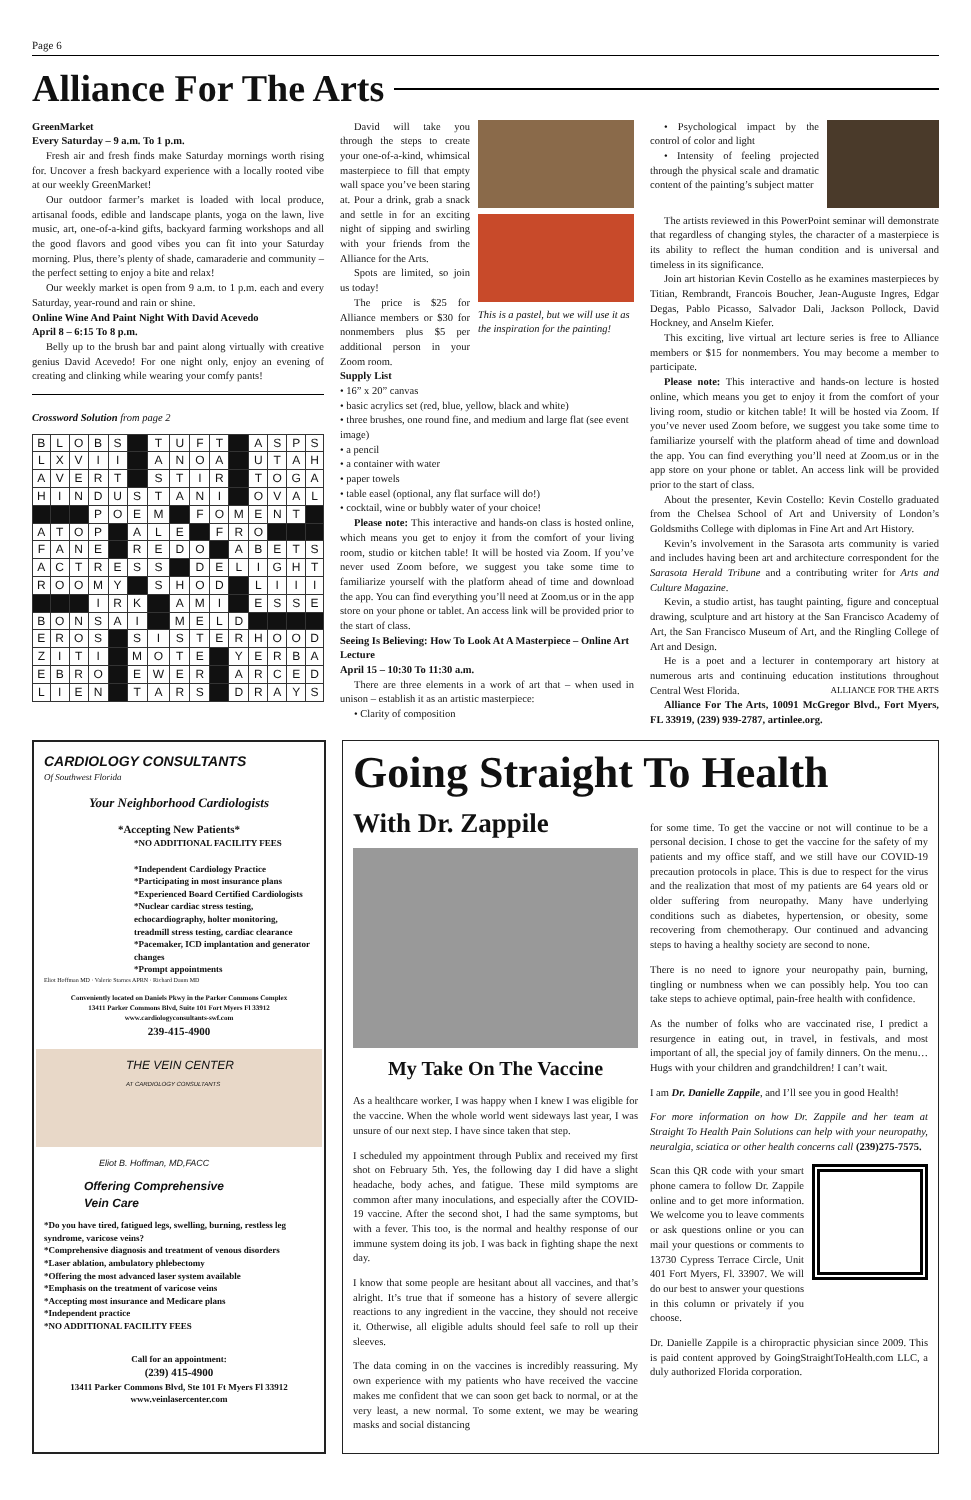Page 6
Alliance For The Arts
GreenMarket
Every Saturday – 9 a.m. To 1 p.m.
Fresh air and fresh finds make Saturday mornings worth rising for. Uncover a fresh backyard experience with a locally rooted vibe at our weekly GreenMarket!
Our outdoor farmer’s market is loaded with local produce, artisanal foods, edible and landscape plants, yoga on the lawn, live music, art, one-of-a-kind gifts, backyard farming workshops and all the good flavors and good vibes you can fit into your Saturday morning. Plus, there’s plenty of shade, camaraderie and community – the perfect setting to enjoy a bite and relax!
Our weekly market is open from 9 a.m. to 1 p.m. each and every Saturday, year-round and rain or shine.
Online Wine And Paint Night With David Acevedo
April 8 – 6:15 To 8 p.m.
Belly up to the brush bar and paint along virtually with creative genius David Acevedo! For one night only, enjoy an evening of creating and clinking while wearing your comfy pants!
Crossword Solution from page 2
| B | L | O | B | S | | T | U | F | T | | A | S | P | S |
| L | X | V | I | I | | A | N | O | A | | U | T | A | H |
| A | V | E | R | T | | S | T | I | R | | T | O | G | A |
| H | I | N | D | U | S | T | A | N | I | | O | V | A | L |
| | | | P | O | E | M | | F | O | M | E | N | T | |
| A | T | O | P | | A | L | E | | F | R | O | | | |
| F | A | N | E | | R | E | D | O | | A | B | E | T | S |
| A | C | T | R | E | S | S | | D | E | L | I | G | H | T |
| R | O | O | M | Y | | S | H | O | D | | L | I | I | I |
| | | | I | R | K | | A | M | I | | E | S | S | E |
| B | O | N | S | A | I | | M | E | L | D | | | | |
| E | R | O | S | | S | I | S | T | E | R | H | O | O | D |
| Z | I | T | I | | M | O | T | E | | Y | E | R | B | A |
| E | B | R | O | | E | W | E | R | | A | R | C | E | D |
| L | I | E | N | | T | A | R | S | | D | R | A | Y | S |
David will take you through the steps to create your one-of-a-kind, whimsical masterpiece to fill that empty wall space you’ve been staring at. Pour a drink, grab a snack and settle in for an exciting night of sipping and swirling with your friends from the Alliance for the Arts.
Spots are limited, so join us today!
The price is $25 for Alliance members or $30 for nonmembers plus $5 per additional person in your Zoom room.
This is a pastel, but we will use it as the inspiration for the painting!
Supply List
• 16” x 20” canvas
• basic acrylics set (red, blue, yellow, black and white)
• three brushes, one round fine, and medium and large flat (see event image)
• a pencil
• a container with water
• paper towels
• table easel (optional, any flat surface will do!)
• cocktail, wine or bubbly water of your choice!
Please note: This interactive and hands-on class is hosted online, which means you get to enjoy it from the comfort of your living room, studio or kitchen table! It will be hosted via Zoom. If you’ve never used Zoom before, we suggest you take some time to familiarize yourself with the platform ahead of time and download the app. You can find everything you’ll need at Zoom.us or in the app store on your phone or tablet. An access link will be provided prior to the start of class.
Seeing Is Believing: How To Look At A Masterpiece – Online Art Lecture
April 15 – 10:30 To 11:30 a.m.
There are three elements in a work of art that – when used in unison – establish it as an artistic masterpiece:
• Clarity of composition
• Psychological impact by the control of color and light
• Intensity of feeling projected through the physical scale and dramatic content of the painting’s subject matter
The artists reviewed in this PowerPoint seminar will demonstrate that regardless of changing styles, the character of a masterpiece is its ability to reflect the human condition and is universal and timeless in its significance.
Join art historian Kevin Costello as he examines masterpieces by Titian, Rembrandt, Francois Boucher, Jean-Auguste Ingres, Edgar Degas, Pablo Picasso, Salvador Dali, Jackson Pollock, David Hockney, and Anselm Kiefer.
This exciting, live virtual art lecture series is free to Alliance members or $15 for nonmembers. You may become a member to participate.
Please note: This interactive and hands-on lecture is hosted online, which means you get to enjoy it from the comfort of your living room, studio or kitchen table! It will be hosted via Zoom. If you’ve never used Zoom before, we suggest you take some time to familiarize yourself with the platform ahead of time and download the app. You can find everything you’ll need at Zoom.us or in the app store on your phone or tablet. An access link will be provided prior to the start of class.
About the presenter, Kevin Costello: Kevin Costello graduated from the Chelsea School of Art and University of London’s Goldsmiths College with diplomas in Fine Art and Art History.
Kevin’s involvement in the Sarasota arts community is varied and includes having been art and architecture correspondent for the Sarasota Herald Tribune and a contributing writer for Arts and Culture Magazine.
Kevin, a studio artist, has taught painting, figure and conceptual drawing, sculpture and art history at the San Francisco Academy of Art, the San Francisco Museum of Art, and the Ringling College of Art and Design.
He is a poet and a lecturer in contemporary art history at numerous arts and continuing education institutions throughout Central West Florida. ALLIANCE FOR THE ARTS
Alliance For The Arts, 10091 McGregor Blvd., Fort Myers, FL 33919, (239) 939-2787, artinlee.org.
CARDIOLOGY CONSULTANTS
Of Southwest Florida
Your Neighborhood Cardiologists
*Accepting New Patients*
*NO ADDITIONAL FACILITY FEES
*Independent Cardiology Practice
*Participating in most insurance plans
*Experienced Board Certified Cardiologists
*Nuclear cardiac stress testing, echocardiography, holter monitoring, treadmill stress testing, cardiac clearance
*Pacemaker, ICD implantation and generator changes
*Prompt appointments
Eliot Hoffman MD · Valerie Starnes APRN · Richard Daum MD
Conveniently located on Daniels Pkwy in the Parker Commons Complex
13411 Parker Commons Blvd, Suite 101 Fort Myers Fl 33912
www.cardiologyconsultants-swf.com
239-415-4900
THE VEIN CENTER
AT CARDIOLOGY CONSULTANTS
Eliot B. Hoffman, MD,FACC
Offering Comprehensive
Vein Care
*Do you have tired, fatigued legs, swelling, burning, restless leg syndrome, varicose veins?
*Comprehensive diagnosis and treatment of venous disorders
*Laser ablation, ambulatory phlebectomy
*Offering the most advanced laser system available
*Emphasis on the treatment of varicose veins
*Accepting most insurance and Medicare plans
*Independent practice
*NO ADDITIONAL FACILITY FEES
Call for an appointment:
(239) 415-4900
13411 Parker Commons Blvd, Ste 101 Ft Myers Fl 33912
www.veinlasercenter.com
Going Straight To Health
With Dr. Zappile
My Take On The Vaccine
As a healthcare worker, I was happy when I knew I was eligible for the vaccine. When the whole world went sideways last year, I was unsure of our next step. I have since taken that step.
I scheduled my appointment through Publix and received my first shot on February 5th. Yes, the following day I did have a slight headache, body aches, and fatigue. These mild symptoms are common after many inoculations, and especially after the COVID-19 vaccine. After the second shot, I had the same symptoms, but with a fever. This too, is the normal and healthy response of our immune system doing its job. I was back in fighting shape the next day.
I know that some people are hesitant about all vaccines, and that’s alright. It’s true that if someone has a history of severe allergic reactions to any ingredient in the vaccine, they should not receive it. Otherwise, all eligible adults should feel safe to roll up their sleeves.
The data coming in on the vaccines is incredibly reassuring. My own experience with my patients who have received the vaccine makes me confident that we can soon get back to normal, or at the very least, a new normal. To some extent, we may be wearing masks and social distancing
for some time. To get the vaccine or not will continue to be a personal decision. I chose to get the vaccine for the safety of my patients and my office staff, and we still have our COVID-19 precaution protocols in place. This is due to respect for the virus and the realization that most of my patients are 64 years old or older suffering from neuropathy. Many have underlying conditions such as diabetes, hypertension, or obesity, some recovering from chemotherapy. Our continued and advancing steps to having a healthy society are second to none.
There is no need to ignore your neuropathy pain, burning, tingling or numbness when we can possibly help. You too can take steps to achieve optimal, pain-free health with confidence.
As the number of folks who are vaccinated rise, I predict a resurgence in eating out, in travel, in festivals, and most important of all, the special joy of family dinners. On the menu… Hugs with your children and grandchildren! I can’t wait.
I am Dr. Danielle Zappile, and I’ll see you in good Health!
For more information on how Dr. Zappile and her team at Straight To Health Pain Solutions can help with your neuropathy, neuralgia, sciatica or other health concerns call (239)275-7575.
Scan this QR code with your smart phone camera to follow Dr. Zappile online and to get more information. We welcome you to leave comments or ask questions online or you can mail your questions or comments to 13730 Cypress Terrace Circle, Unit 401 Fort Myers, Fl. 33907. We will do our best to answer your questions in this column or privately if you choose.
Dr. Danielle Zappile is a chiropractic physician since 2009. This is paid content approved by GoingStraightToHealth.com LLC, a duly authorized Florida corporation.